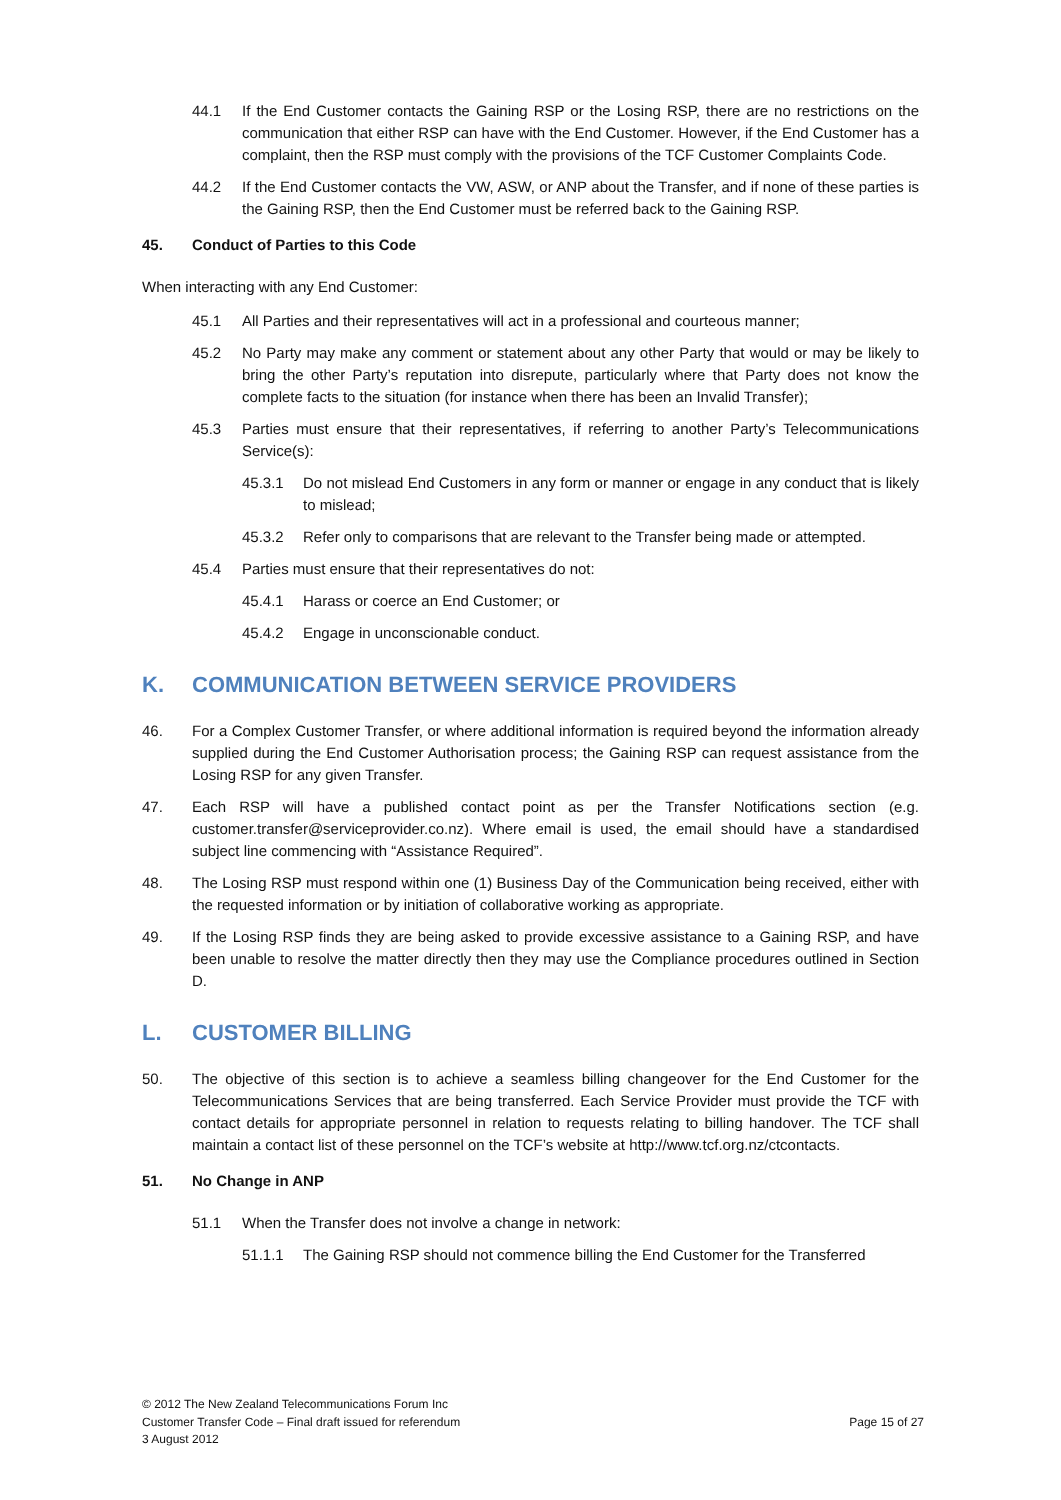44.1 If the End Customer contacts the Gaining RSP or the Losing RSP, there are no restrictions on the communication that either RSP can have with the End Customer. However, if the End Customer has a complaint, then the RSP must comply with the provisions of the TCF Customer Complaints Code.
44.2 If the End Customer contacts the VW, ASW, or ANP about the Transfer, and if none of these parties is the Gaining RSP, then the End Customer must be referred back to the Gaining RSP.
45. Conduct of Parties to this Code
When interacting with any End Customer:
45.1 All Parties and their representatives will act in a professional and courteous manner;
45.2 No Party may make any comment or statement about any other Party that would or may be likely to bring the other Party’s reputation into disrepute, particularly where that Party does not know the complete facts to the situation (for instance when there has been an Invalid Transfer);
45.3 Parties must ensure that their representatives, if referring to another Party’s Telecommunications Service(s):
45.3.1 Do not mislead End Customers in any form or manner or engage in any conduct that is likely to mislead;
45.3.2 Refer only to comparisons that are relevant to the Transfer being made or attempted.
45.4 Parties must ensure that their representatives do not:
45.4.1 Harass or coerce an End Customer; or
45.4.2 Engage in unconscionable conduct.
K. COMMUNICATION BETWEEN SERVICE PROVIDERS
46. For a Complex Customer Transfer, or where additional information is required beyond the information already supplied during the End Customer Authorisation process; the Gaining RSP can request assistance from the Losing RSP for any given Transfer.
47. Each RSP will have a published contact point as per the Transfer Notifications section (e.g. customer.transfer@serviceprovider.co.nz). Where email is used, the email should have a standardised subject line commencing with “Assistance Required”.
48. The Losing RSP must respond within one (1) Business Day of the Communication being received, either with the requested information or by initiation of collaborative working as appropriate.
49. If the Losing RSP finds they are being asked to provide excessive assistance to a Gaining RSP, and have been unable to resolve the matter directly then they may use the Compliance procedures outlined in Section D.
L. CUSTOMER BILLING
50. The objective of this section is to achieve a seamless billing changeover for the End Customer for the Telecommunications Services that are being transferred. Each Service Provider must provide the TCF with contact details for appropriate personnel in relation to requests relating to billing handover. The TCF shall maintain a contact list of these personnel on the TCF’s website at http://www.tcf.org.nz/ctcontacts.
51. No Change in ANP
51.1 When the Transfer does not involve a change in network:
51.1.1 The Gaining RSP should not commence billing the End Customer for the Transferred
© 2012 The New Zealand Telecommunications Forum Inc
Customer Transfer Code – Final draft issued for referendum
3 August 2012
Page 15 of 27